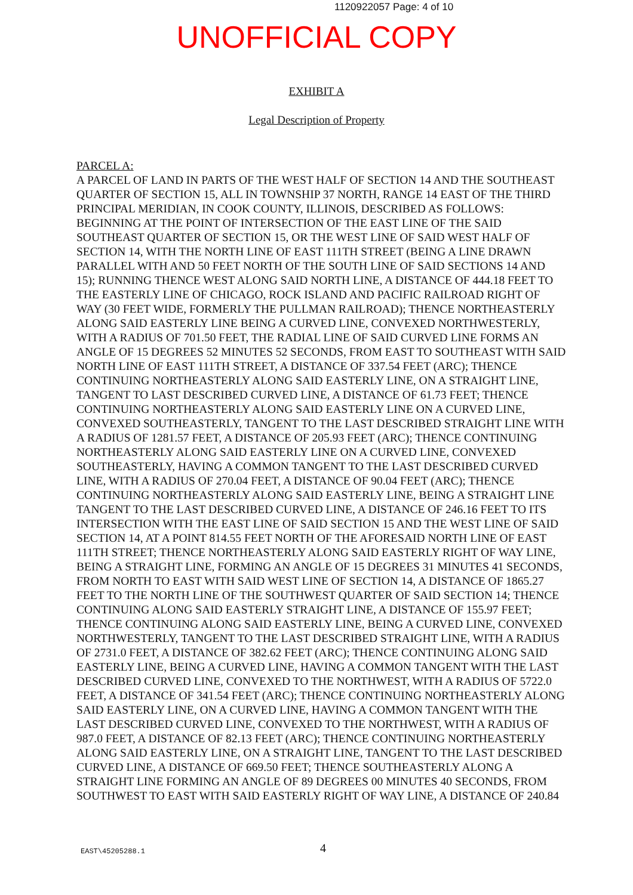1120922057 Page: 4 of 10
UNOFFICIAL COPY
EXHIBIT A
Legal Description of Property
PARCEL A:
A PARCEL OF LAND IN PARTS OF THE WEST HALF OF SECTION 14 AND THE SOUTHEAST QUARTER OF SECTION 15, ALL IN TOWNSHIP 37 NORTH, RANGE 14 EAST OF THE THIRD PRINCIPAL MERIDIAN, IN COOK COUNTY, ILLINOIS, DESCRIBED AS FOLLOWS: BEGINNING AT THE POINT OF INTERSECTION OF THE EAST LINE OF THE SAID SOUTHEAST QUARTER OF SECTION 15, OR THE WEST LINE OF SAID WEST HALF OF SECTION 14, WITH THE NORTH LINE OF EAST 111TH STREET (BEING A LINE DRAWN PARALLEL WITH AND 50 FEET NORTH OF THE SOUTH LINE OF SAID SECTIONS 14 AND 15); RUNNING THENCE WEST ALONG SAID NORTH LINE, A DISTANCE OF 444.18 FEET TO THE EASTERLY LINE OF CHICAGO, ROCK ISLAND AND PACIFIC RAILROAD RIGHT OF WAY (30 FEET WIDE, FORMERLY THE PULLMAN RAILROAD); THENCE NORTHEASTERLY ALONG SAID EASTERLY LINE BEING A CURVED LINE, CONVEXED NORTHWESTERLY, WITH A RADIUS OF 701.50 FEET, THE RADIAL LINE OF SAID CURVED LINE FORMS AN ANGLE OF 15 DEGREES 52 MINUTES 52 SECONDS, FROM EAST TO SOUTHEAST WITH SAID NORTH LINE OF EAST 111TH STREET, A DISTANCE OF 337.54 FEET (ARC); THENCE CONTINUING NORTHEASTERLY ALONG SAID EASTERLY LINE, ON A STRAIGHT LINE, TANGENT TO LAST DESCRIBED CURVED LINE, A DISTANCE OF 61.73 FEET; THENCE CONTINUING NORTHEASTERLY ALONG SAID EASTERLY LINE ON A CURVED LINE, CONVEXED SOUTHEASTERLY, TANGENT TO THE LAST DESCRIBED STRAIGHT LINE WITH A RADIUS OF 1281.57 FEET, A DISTANCE OF 205.93 FEET (ARC); THENCE CONTINUING NORTHEASTERLY ALONG SAID EASTERLY LINE ON A CURVED LINE, CONVEXED SOUTHEASTERLY, HAVING A COMMON TANGENT TO THE LAST DESCRIBED CURVED LINE, WITH A RADIUS OF 270.04 FEET, A DISTANCE OF 90.04 FEET (ARC); THENCE CONTINUING NORTHEASTERLY ALONG SAID EASTERLY LINE, BEING A STRAIGHT LINE TANGENT TO THE LAST DESCRIBED CURVED LINE, A DISTANCE OF 246.16 FEET TO ITS INTERSECTION WITH THE EAST LINE OF SAID SECTION 15 AND THE WEST LINE OF SAID SECTION 14, AT A POINT 814.55 FEET NORTH OF THE AFORESAID NORTH LINE OF EAST 111TH STREET; THENCE NORTHEASTERLY ALONG SAID EASTERLY RIGHT OF WAY LINE, BEING A STRAIGHT LINE, FORMING AN ANGLE OF 15 DEGREES 31 MINUTES 41 SECONDS, FROM NORTH TO EAST WITH SAID WEST LINE OF SECTION 14, A DISTANCE OF 1865.27 FEET TO THE NORTH LINE OF THE SOUTHWEST QUARTER OF SAID SECTION 14; THENCE CONTINUING ALONG SAID EASTERLY STRAIGHT LINE, A DISTANCE OF 155.97 FEET; THENCE CONTINUING ALONG SAID EASTERLY LINE, BEING A CURVED LINE, CONVEXED NORTHWESTERLY, TANGENT TO THE LAST DESCRIBED STRAIGHT LINE, WITH A RADIUS OF 2731.0 FEET, A DISTANCE OF 382.62 FEET (ARC); THENCE CONTINUING ALONG SAID EASTERLY LINE, BEING A CURVED LINE, HAVING A COMMON TANGENT WITH THE LAST DESCRIBED CURVED LINE, CONVEXED TO THE NORTHWEST, WITH A RADIUS OF 5722.0 FEET, A DISTANCE OF 341.54 FEET (ARC); THENCE CONTINUING NORTHEASTERLY ALONG SAID EASTERLY LINE, ON A CURVED LINE, HAVING A COMMON TANGENT WITH THE LAST DESCRIBED CURVED LINE, CONVEXED TO THE NORTHWEST, WITH A RADIUS OF 987.0 FEET, A DISTANCE OF 82.13 FEET (ARC); THENCE CONTINUING NORTHEASTERLY ALONG SAID EASTERLY LINE, ON A STRAIGHT LINE, TANGENT TO THE LAST DESCRIBED CURVED LINE, A DISTANCE OF 669.50 FEET; THENCE SOUTHEASTERLY ALONG A STRAIGHT LINE FORMING AN ANGLE OF 89 DEGREES 00 MINUTES 40 SECONDS, FROM SOUTHWEST TO EAST WITH SAID EASTERLY RIGHT OF WAY LINE, A DISTANCE OF 240.84
4
EAST\45205288.1